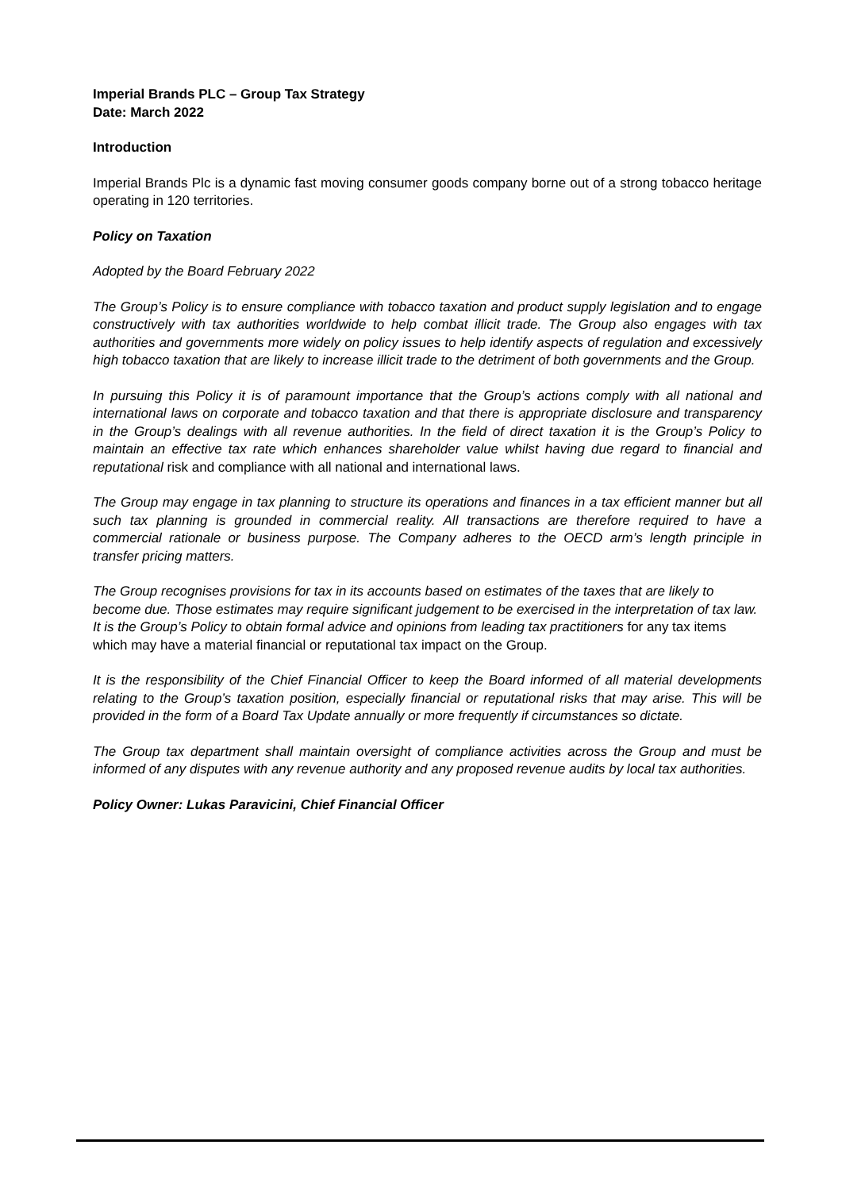Imperial Brands PLC – Group Tax Strategy
Date: March 2022
Introduction
Imperial Brands Plc is a dynamic fast moving consumer goods company borne out of a strong tobacco heritage operating in 120 territories.
Policy on Taxation
Adopted by the Board February 2022
The Group’s Policy is to ensure compliance with tobacco taxation and product supply legislation and to engage constructively with tax authorities worldwide to help combat illicit trade. The Group also engages with tax authorities and governments more widely on policy issues to help identify aspects of regulation and excessively high tobacco taxation that are likely to increase illicit trade to the detriment of both governments and the Group.
In pursuing this Policy it is of paramount importance that the Group’s actions comply with all national and international laws on corporate and tobacco taxation and that there is appropriate disclosure and transparency in the Group’s dealings with all revenue authorities. In the field of direct taxation it is the Group’s Policy to maintain an effective tax rate which enhances shareholder value whilst having due regard to financial and reputational risk and compliance with all national and international laws.
The Group may engage in tax planning to structure its operations and finances in a tax efficient manner but all such tax planning is grounded in commercial reality. All transactions are therefore required to have a commercial rationale or business purpose. The Company adheres to the OECD arm’s length principle in transfer pricing matters.
The Group recognises provisions for tax in its accounts based on estimates of the taxes that are likely to become due. Those estimates may require significant judgement to be exercised in the interpretation of tax law. It is the Group’s Policy to obtain formal advice and opinions from leading tax practitioners for any tax items which may have a material financial or reputational tax impact on the Group.
It is the responsibility of the Chief Financial Officer to keep the Board informed of all material developments relating to the Group’s taxation position, especially financial or reputational risks that may arise. This will be provided in the form of a Board Tax Update annually or more frequently if circumstances so dictate.
The Group tax department shall maintain oversight of compliance activities across the Group and must be informed of any disputes with any revenue authority and any proposed revenue audits by local tax authorities.
Policy Owner: Lukas Paravicini, Chief Financial Officer